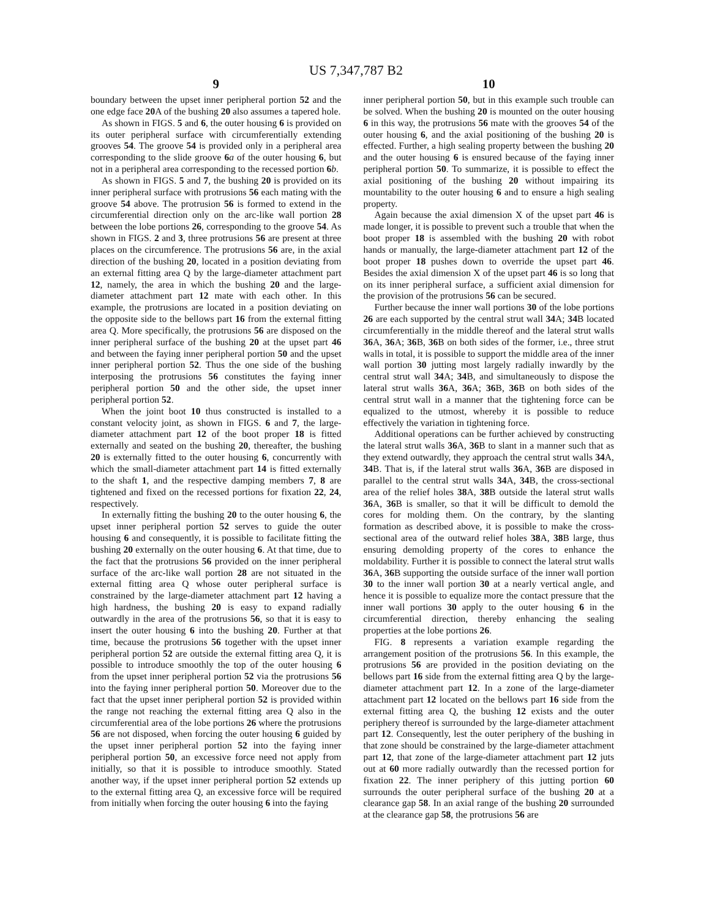US 7,347,787 B2
9
boundary between the upset inner peripheral portion 52 and the one edge face 20 A of the bushing 20 also assumes a tapered hole.
As shown in FIGS. 5 and 6, the outer housing 6 is provided on its outer peripheral surface with circumferentially extending grooves 54. The groove 54 is provided only in a peripheral area corresponding to the slide groove 6 a of the outer housing 6, but not in a peripheral area corresponding to the recessed portion 6 b.
As shown in FIGS. 5 and 7, the bushing 20 is provided on its inner peripheral surface with protrusions 56 each mating with the groove 54 above. The protrusion 56 is formed to extend in the circumferential direction only on the arc-like wall portion 28 between the lobe portions 26, corresponding to the groove 54. As shown in FIGS. 2 and 3, three protrusions 56 are present at three places on the circumference. The protrusions 56 are, in the axial direction of the bushing 20, located in a position deviating from an external fitting area Q by the large-diameter attachment part 12, namely, the area in which the bushing 20 and the large-diameter attachment part 12 mate with each other. In this example, the protrusions are located in a position deviating on the opposite side to the bellows part 16 from the external fitting area Q. More specifically, the protrusions 56 are disposed on the inner peripheral surface of the bushing 20 at the upset part 46 and between the faying inner peripheral portion 50 and the upset inner peripheral portion 52. Thus the one side of the bushing interposing the protrusions 56 constitutes the faying inner peripheral portion 50 and the other side, the upset inner peripheral portion 52.
When the joint boot 10 thus constructed is installed to a constant velocity joint, as shown in FIGS. 6 and 7, the large-diameter attachment part 12 of the boot proper 18 is fitted externally and seated on the bushing 20, thereafter, the bushing 20 is externally fitted to the outer housing 6, concurrently with which the small-diameter attachment part 14 is fitted externally to the shaft 1, and the respective damping members 7, 8 are tightened and fixed on the recessed portions for fixation 22, 24, respectively.
In externally fitting the bushing 20 to the outer housing 6, the upset inner peripheral portion 52 serves to guide the outer housing 6 and consequently, it is possible to facilitate fitting the bushing 20 externally on the outer housing 6. At that time, due to the fact that the protrusions 56 provided on the inner peripheral surface of the arc-like wall portion 28 are not situated in the external fitting area Q whose outer peripheral surface is constrained by the large-diameter attachment part 12 having a high hardness, the bushing 20 is easy to expand radially outwardly in the area of the protrusions 56, so that it is easy to insert the outer housing 6 into the bushing 20. Further at that time, because the protrusions 56 together with the upset inner peripheral portion 52 are outside the external fitting area Q, it is possible to introduce smoothly the top of the outer housing 6 from the upset inner peripheral portion 52 via the protrusions 56 into the faying inner peripheral portion 50. Moreover due to the fact that the upset inner peripheral portion 52 is provided within the range not reaching the external fitting area Q also in the circumferential area of the lobe portions 26 where the protrusions 56 are not disposed, when forcing the outer housing 6 guided by the upset inner peripheral portion 52 into the faying inner peripheral portion 50, an excessive force need not apply from initially, so that it is possible to introduce smoothly. Stated another way, if the upset inner peripheral portion 52 extends up to the external fitting area Q, an excessive force will be required from initially when forcing the outer housing 6 into the faying
10
inner peripheral portion 50, but in this example such trouble can be solved. When the bushing 20 is mounted on the outer housing 6 in this way, the protrusions 56 mate with the grooves 54 of the outer housing 6, and the axial positioning of the bushing 20 is effected. Further, a high sealing property between the bushing 20 and the outer housing 6 is ensured because of the faying inner peripheral portion 50. To summarize, it is possible to effect the axial positioning of the bushing 20 without impairing its mountability to the outer housing 6 and to ensure a high sealing property.
Again because the axial dimension X of the upset part 46 is made longer, it is possible to prevent such a trouble that when the boot proper 18 is assembled with the bushing 20 with robot hands or manually, the large-diameter attachment part 12 of the boot proper 18 pushes down to override the upset part 46. Besides the axial dimension X of the upset part 46 is so long that on its inner peripheral surface, a sufficient axial dimension for the provision of the protrusions 56 can be secured.
Further because the inner wall portions 30 of the lobe portions 26 are each supported by the central strut wall 34 A; 34 B located circumferentially in the middle thereof and the lateral strut walls 36 A, 36 A; 36 B, 36 B on both sides of the former, i.e., three strut walls in total, it is possible to support the middle area of the inner wall portion 30 jutting most largely radially inwardly by the central strut wall 34 A; 34 B, and simultaneously to dispose the lateral strut walls 36 A, 36 A; 36 B, 36 B on both sides of the central strut wall in a manner that the tightening force can be equalized to the utmost, whereby it is possible to reduce effectively the variation in tightening force.
Additional operations can be further achieved by constructing the lateral strut walls 36 A, 36 B to slant in a manner such that as they extend outwardly, they approach the central strut walls 34 A, 34 B. That is, if the lateral strut walls 36 A, 36 B are disposed in parallel to the central strut walls 34 A, 34 B, the cross-sectional area of the relief holes 38 A, 38 B outside the lateral strut walls 36 A, 36 B is smaller, so that it will be difficult to demold the cores for molding them. On the contrary, by the slanting formation as described above, it is possible to make the cross-sectional area of the outward relief holes 38 A, 38 B large, thus ensuring demolding property of the cores to enhance the moldability. Further it is possible to connect the lateral strut walls 36 A, 36 B supporting the outside surface of the inner wall portion 30 to the inner wall portion 30 at a nearly vertical angle, and hence it is possible to equalize more the contact pressure that the inner wall portions 30 apply to the outer housing 6 in the circumferential direction, thereby enhancing the sealing properties at the lobe portions 26.
FIG. 8 represents a variation example regarding the arrangement position of the protrusions 56. In this example, the protrusions 56 are provided in the position deviating on the bellows part 16 side from the external fitting area Q by the large-diameter attachment part 12. In a zone of the large-diameter attachment part 12 located on the bellows part 16 side from the external fitting area Q, the bushing 12 exists and the outer periphery thereof is surrounded by the large-diameter attachment part 12. Consequently, lest the outer periphery of the bushing in that zone should be constrained by the large-diameter attachment part 12, that zone of the large-diameter attachment part 12 juts out at 60 more radially outwardly than the recessed portion for fixation 22. The inner periphery of this jutting portion 60 surrounds the outer peripheral surface of the bushing 20 at a clearance gap 58. In an axial range of the bushing 20 surrounded at the clearance gap 58, the protrusions 56 are